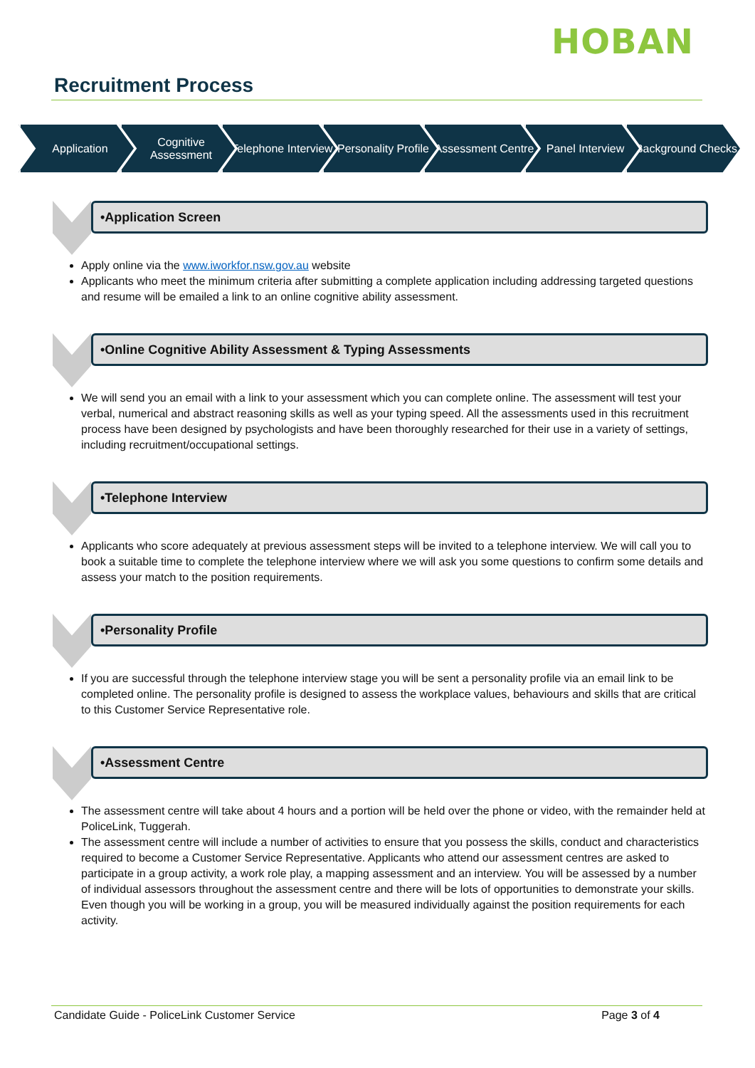HOBAN
Recruitment Process
Application Cognitive Assessment
Telephone Interview
Personality Profile
Assessment Centre
Panel Interview Background Checks
•Application Screen
Apply online via the www.iworkfor.nsw.gov.au website
Applicants who meet the minimum criteria after submitting a complete application including addressing targeted questions and resume will be emailed a link to an online cognitive ability assessment.
•Online Cognitive Ability Assessment & Typing Assessments
We will send you an email with a link to your assessment which you can complete online. The assessment will test your verbal, numerical and abstract reasoning skills as well as your typing speed. All the assessments used in this recruitment process have been designed by psychologists and have been thoroughly researched for their use in a variety of settings, including recruitment/occupational settings.
•Telephone Interview
Applicants who score adequately at previous assessment steps will be invited to a telephone interview. We will call you to book a suitable time to complete the telephone interview where we will ask you some questions to confirm some details and assess your match to the position requirements.
•Personality Profile
If you are successful through the telephone interview stage you will be sent a personality profile via an email link to be completed online. The personality profile is designed to assess the workplace values, behaviours and skills that are critical to this Customer Service Representative role.
•Assessment Centre
The assessment centre will take about 4 hours and a portion will be held over the phone or video, with the remainder held at PoliceLink, Tuggerah.
The assessment centre will include a number of activities to ensure that you possess the skills, conduct and characteristics required to become a Customer Service Representative. Applicants who attend our assessment centres are asked to participate in a group activity, a work role play, a mapping assessment and an interview. You will be assessed by a number of individual assessors throughout the assessment centre and there will be lots of opportunities to demonstrate your skills. Even though you will be working in a group, you will be measured individually against the position requirements for each activity.
Candidate Guide - PoliceLink Customer Service Page 3 of 4